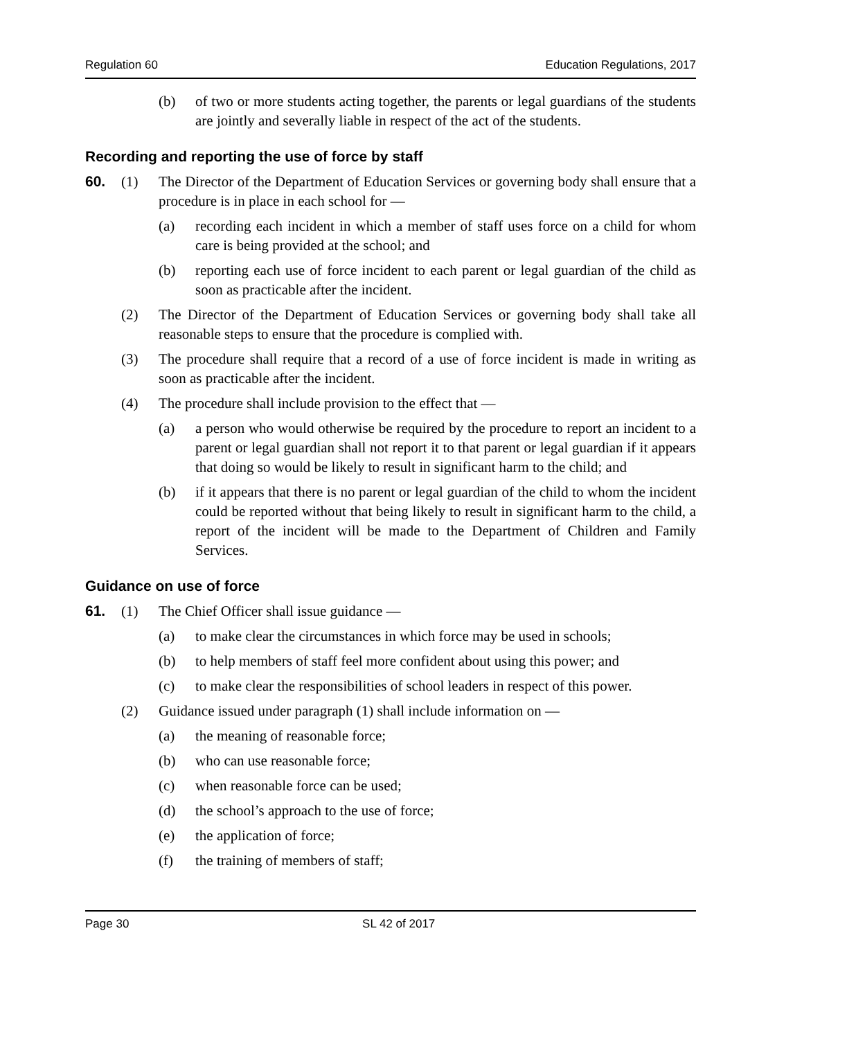Regulation 60 Education Regulations, 2017
(b) of two or more students acting together, the parents or legal guardians of the students are jointly and severally liable in respect of the act of the students.
Recording and reporting the use of force by staff
60. (1) The Director of the Department of Education Services or governing body shall ensure that a procedure is in place in each school for —
(a) recording each incident in which a member of staff uses force on a child for whom care is being provided at the school; and
(b) reporting each use of force incident to each parent or legal guardian of the child as soon as practicable after the incident.
(2) The Director of the Department of Education Services or governing body shall take all reasonable steps to ensure that the procedure is complied with.
(3) The procedure shall require that a record of a use of force incident is made in writing as soon as practicable after the incident.
(4) The procedure shall include provision to the effect that —
(a) a person who would otherwise be required by the procedure to report an incident to a parent or legal guardian shall not report it to that parent or legal guardian if it appears that doing so would be likely to result in significant harm to the child; and
(b) if it appears that there is no parent or legal guardian of the child to whom the incident could be reported without that being likely to result in significant harm to the child, a report of the incident will be made to the Department of Children and Family Services.
Guidance on use of force
61. (1) The Chief Officer shall issue guidance —
(a) to make clear the circumstances in which force may be used in schools;
(b) to help members of staff feel more confident about using this power; and
(c) to make clear the responsibilities of school leaders in respect of this power.
(2) Guidance issued under paragraph (1) shall include information on —
(a) the meaning of reasonable force;
(b) who can use reasonable force;
(c) when reasonable force can be used;
(d) the school’s approach to the use of force;
(e) the application of force;
(f) the training of members of staff;
Page 30 SL 42 of 2017